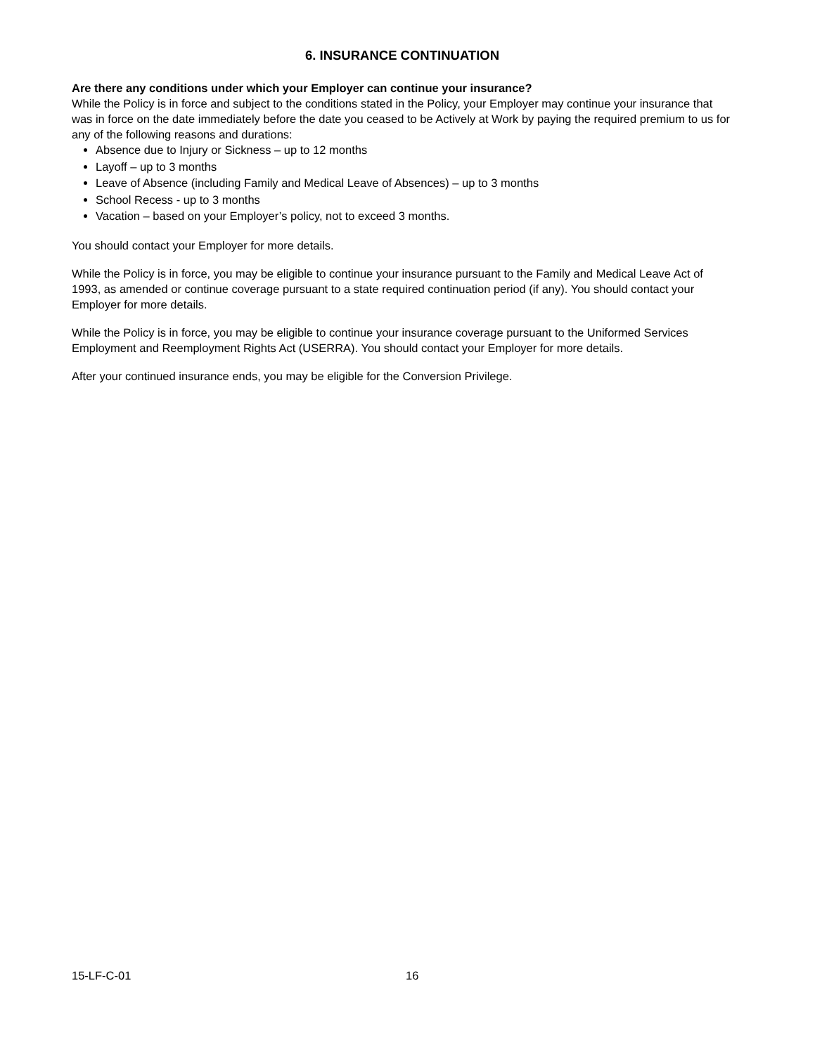6. INSURANCE CONTINUATION
Are there any conditions under which your Employer can continue your insurance?
While the Policy is in force and subject to the conditions stated in the Policy, your Employer may continue your insurance that was in force on the date immediately before the date you ceased to be Actively at Work by paying the required premium to us for any of the following reasons and durations:
Absence due to Injury or Sickness – up to 12 months
Layoff – up to 3 months
Leave of Absence (including Family and Medical Leave of Absences) – up to 3 months
School Recess - up to 3 months
Vacation – based on your Employer’s policy, not to exceed 3 months.
You should contact your Employer for more details.
While the Policy is in force, you may be eligible to continue your insurance pursuant to the Family and Medical Leave Act of 1993, as amended or continue coverage pursuant to a state required continuation period (if any). You should contact your Employer for more details.
While the Policy is in force, you may be eligible to continue your insurance coverage pursuant to the Uniformed Services Employment and Reemployment Rights Act (USERRA). You should contact your Employer for more details.
After your continued insurance ends, you may be eligible for the Conversion Privilege.
15-LF-C-01 16